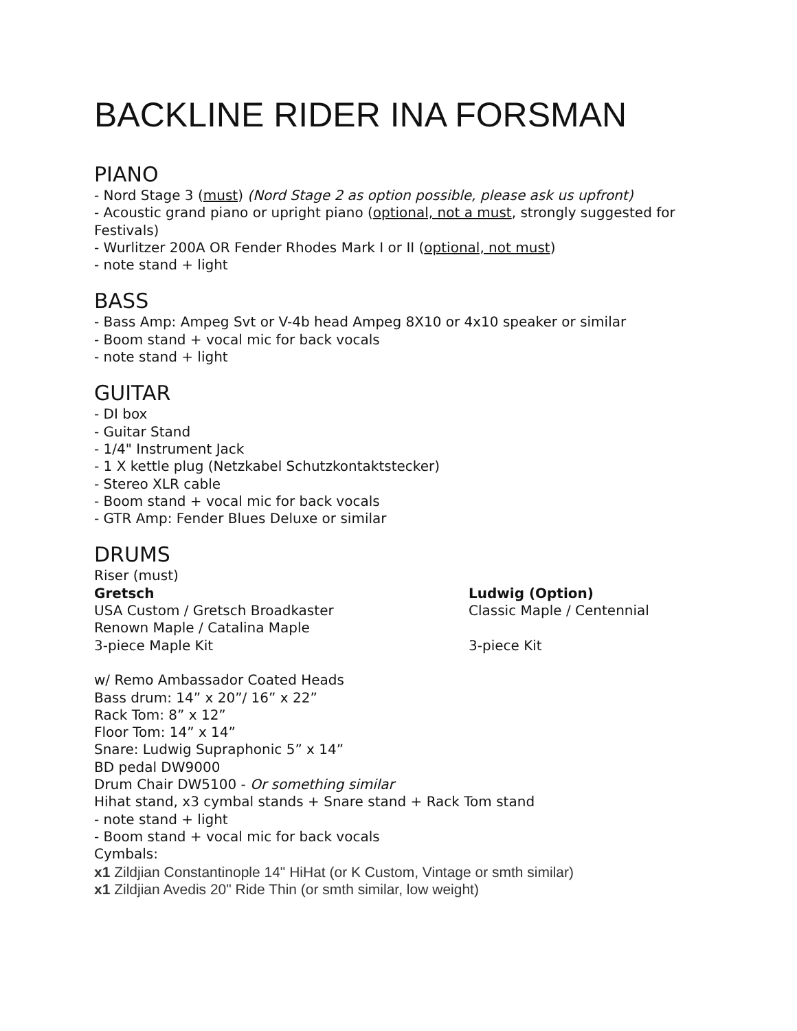BACKLINE RIDER INA FORSMAN
PIANO
- Nord Stage 3 (must) (Nord Stage 2 as option possible, please ask us upfront)
- Acoustic grand piano or upright piano (optional, not a must, strongly suggested for Festivals)
- Wurlitzer 200A OR Fender Rhodes Mark I or II (optional, not must)
- note stand + light
BASS
- Bass Amp: Ampeg Svt or V-4b head Ampeg 8X10 or 4x10 speaker or similar
- Boom stand + vocal mic for back vocals
- note stand + light
GUITAR
- DI box
- Guitar Stand
- 1/4" Instrument Jack
- 1 X kettle plug (Netzkabel Schutzkontaktstecker)
- Stereo XLR cable
- Boom stand + vocal mic for back vocals
- GTR Amp: Fender Blues Deluxe or similar
DRUMS
Riser (must)
Gretsch Ludwig (Option)
USA Custom / Gretsch Broadkaster Classic Maple / Centennial
Renown Maple / Catalina Maple
3-piece Maple Kit 3-piece Kit
w/ Remo Ambassador Coated Heads
Bass drum: 14” x 20”/ 16” x 22”
Rack Tom: 8” x 12”
Floor Tom: 14” x 14”
Snare: Ludwig Supraphonic 5” x 14”
BD pedal DW9000
Drum Chair DW5100 - Or something similar
Hihat stand, x3 cymbal stands + Snare stand + Rack Tom stand
- note stand + light
- Boom stand + vocal mic for back vocals
Cymbals:
x1 Zildjian Constantinople 14" HiHat (or K Custom, Vintage or smth similar)
x1 Zildjian Avedis 20" Ride Thin (or smth similar, low weight)